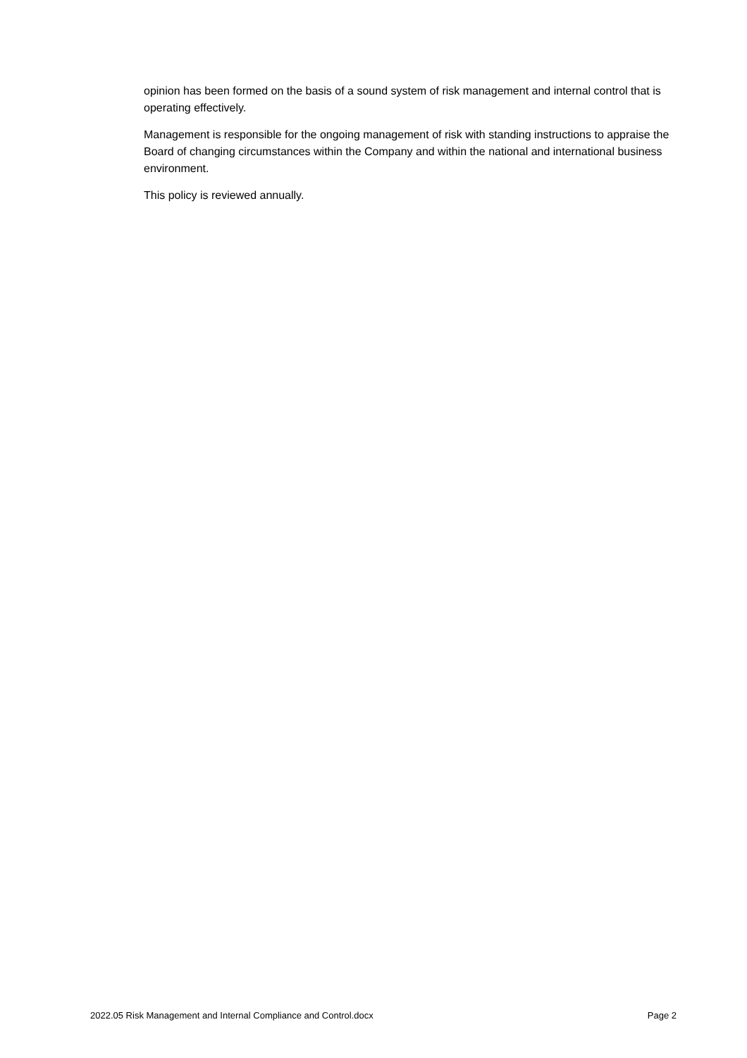opinion has been formed on the basis of a sound system of risk management and internal control that is operating effectively.
Management is responsible for the ongoing management of risk with standing instructions to appraise the Board of changing circumstances within the Company and within the national and international business environment.
This policy is reviewed annually.
2022.05 Risk Management and Internal Compliance and Control.docx Page 2